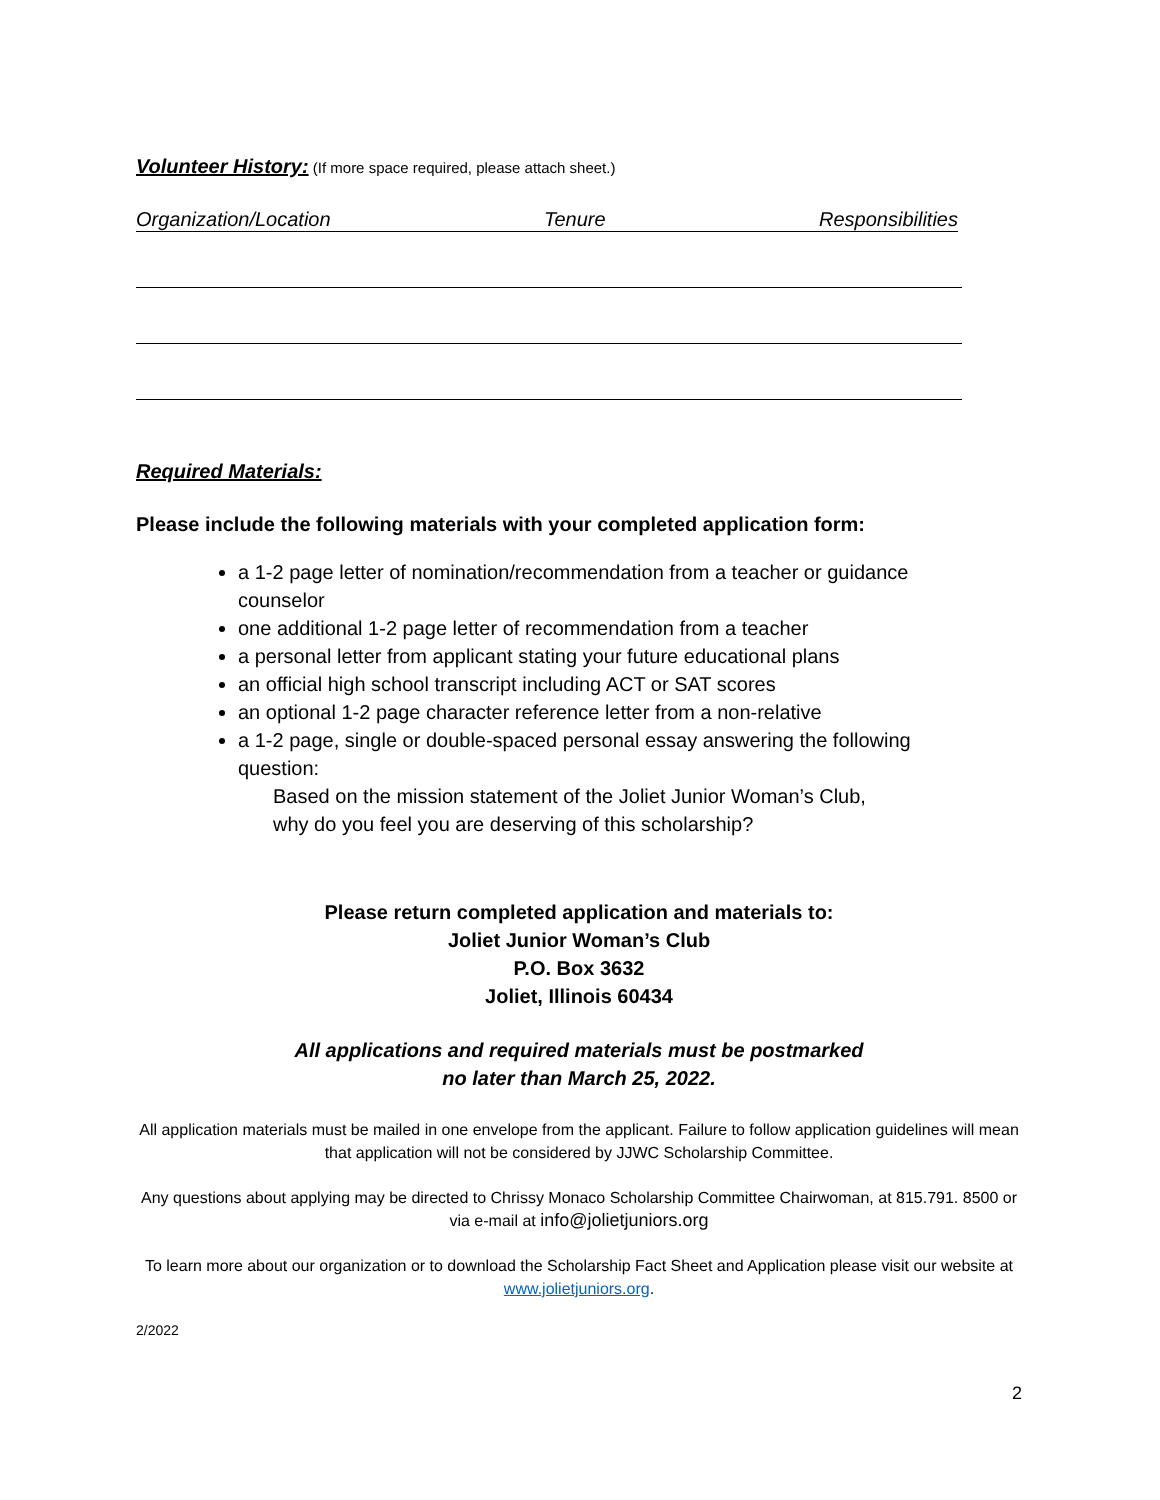Volunteer History: (If more space required, please attach sheet.)
Organization/Location Tenure Responsibilities
Required Materials:
Please include the following materials with your completed application form:
a 1-2 page letter of nomination/recommendation from a teacher or guidance counselor
one additional 1-2 page letter of recommendation from a teacher
a personal letter from applicant stating your future educational plans
an official high school transcript including ACT or SAT scores
an optional 1-2 page character reference letter from a non-relative
a 1-2 page, single or double-spaced personal essay answering the following question:
Based on the mission statement of the Joliet Junior Woman’s Club,
why do you feel you are deserving of this scholarship?
Please return completed application and materials to:
Joliet Junior Woman’s Club
P.O. Box 3632
Joliet, Illinois 60434
All applications and required materials must be postmarked
no later than March 25, 2022.
All application materials must be mailed in one envelope from the applicant. Failure to follow application guidelines will mean that application will not be considered by JJWC Scholarship Committee.
Any questions about applying may be directed to Chrissy Monaco Scholarship Committee Chairwoman, at 815.791. 8500 or via e-mail at info@jolietjuniors.org
To learn more about our organization or to download the Scholarship Fact Sheet and Application please visit our website at www.jolietjuniors.org.
2/2022
2